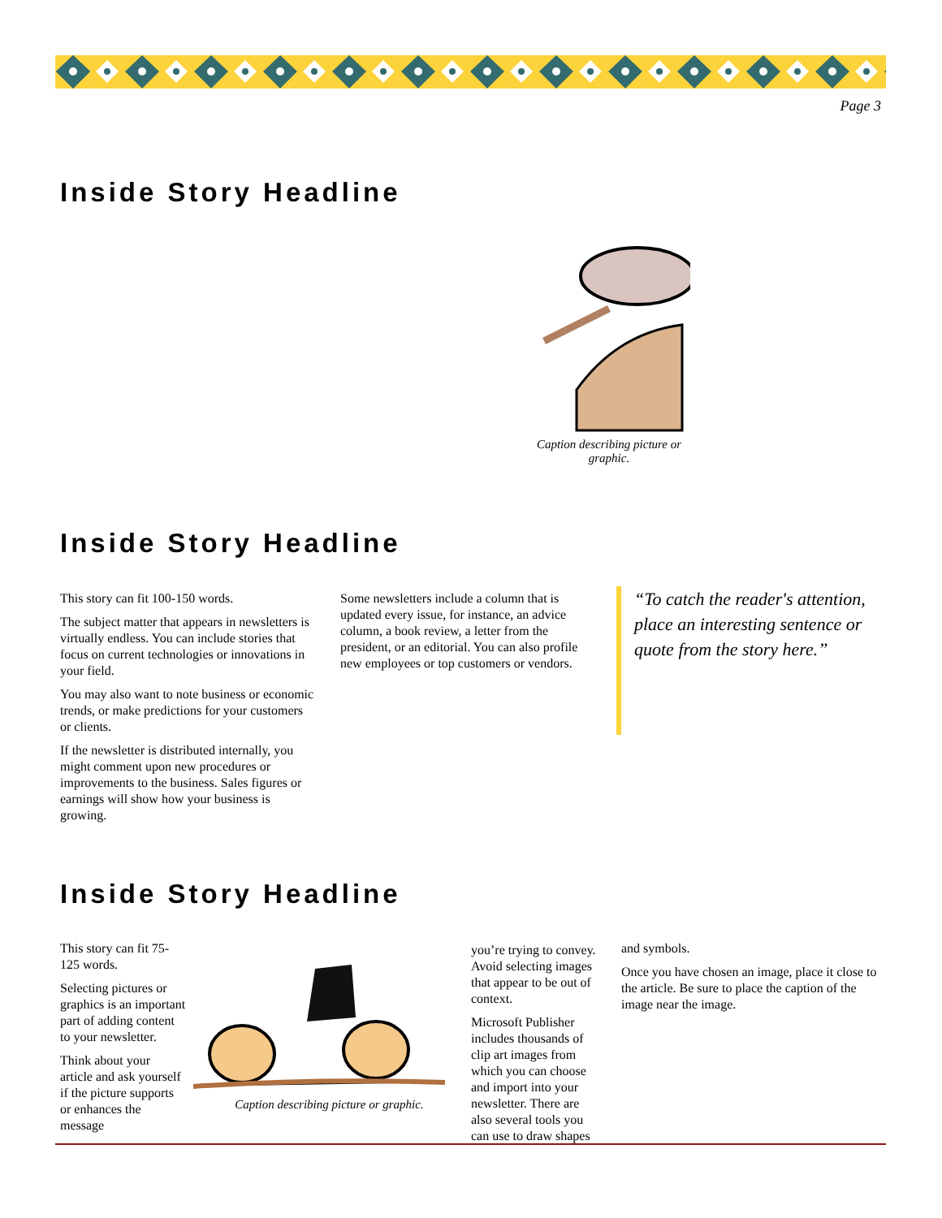Page 3
Inside Story Headline
Caption describing picture or graphic.
Inside Story Headline
This story can fit 100-150 words.
The subject matter that appears in newsletters is virtually endless. You can include stories that focus on current technologies or innovations in your field.
You may also want to note business or economic trends, or make predictions for your customers or clients.
If the newsletter is distributed internally, you might comment upon new procedures or improvements to the business. Sales figures or earnings will show how your business is growing.
Some newsletters include a column that is updated every issue, for instance, an advice column, a book review, a letter from the president, or an editorial. You can also profile new employees or top customers or vendors.
“To catch the reader's attention, place an interesting sentence or quote from the story here.”
Inside Story Headline
This story can fit 75-125 words.
Selecting pictures or graphics is an important part of adding content to your newsletter.
Think about your article and ask yourself if the picture supports or enhances the message
Caption describing picture or graphic.
you’re trying to convey. Avoid selecting images that appear to be out of context.
Microsoft Publisher includes thousands of clip art images from which you can choose and import into your newsletter. There are also several tools you can use to draw shapes
and symbols.
Once you have chosen an image, place it close to the article. Be sure to place the caption of the image near the image.